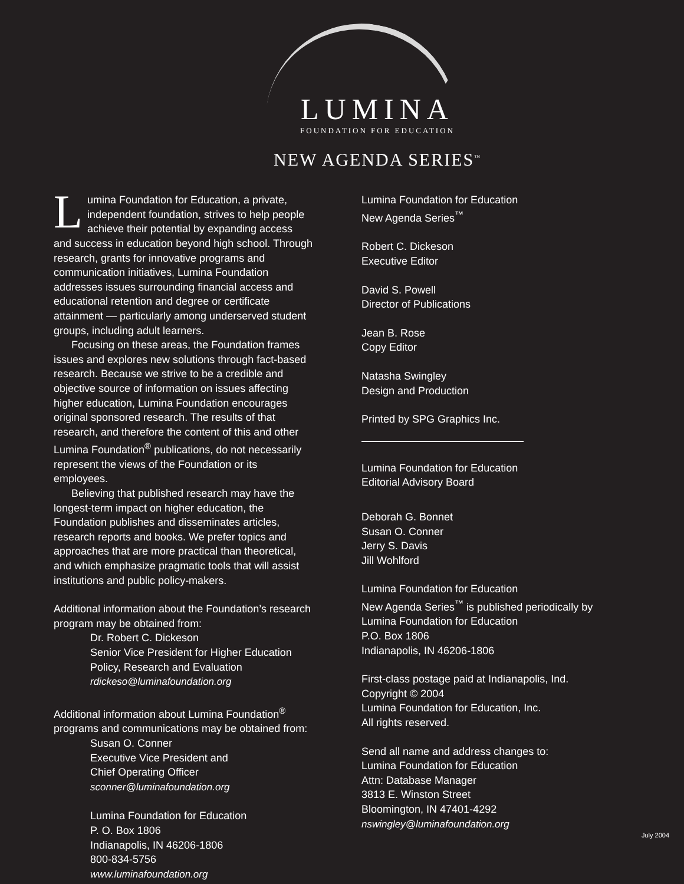LUMINA
FOUNDATION FOR EDUCATION
NEW AGENDA SERIES<sup>™</sup>
Lumina Foundation for Education, a private, independent foundation, strives to help people achieve their potential by expanding access and success in education beyond high school. Through research, grants for innovative programs and communication initiatives, Lumina Foundation addresses issues surrounding financial access and educational retention and degree or certificate attainment — particularly among underserved student groups, including adult learners.
Focusing on these areas, the Foundation frames issues and explores new solutions through fact-based research. Because we strive to be a credible and objective source of information on issues affecting higher education, Lumina Foundation encourages original sponsored research. The results of that research, and therefore the content of this and other Lumina Foundation<sup>®</sup> publications, do not necessarily represent the views of the Foundation or its employees.
Believing that published research may have the longest-term impact on higher education, the Foundation publishes and disseminates articles, research reports and books. We prefer topics and approaches that are more practical than theoretical, and which emphasize pragmatic tools that will assist institutions and public policy-makers.
Additional information about the Foundation’s research program may be obtained from:
Dr. Robert C. Dickeson
Senior Vice President for Higher Education Policy, Research and Evaluation
rdickeso@luminafoundation.org
Additional information about Lumina Foundation<sup>®</sup> programs and communications may be obtained from:
Susan O. Conner
Executive Vice President and
Chief Operating Officer
sconner@luminafoundation.org
Lumina Foundation for Education
P. O. Box 1806
Indianapolis, IN 46206-1806
800-834-5756
www.luminafoundation.org
Lumina Foundation for Education
New Agenda Series<sup>™</sup>
Robert C. Dickeson
Executive Editor
David S. Powell
Director of Publications
Jean B. Rose
Copy Editor
Natasha Swingley
Design and Production
Printed by SPG Graphics Inc.
Lumina Foundation for Education
Editorial Advisory Board
Deborah G. Bonnet
Susan O. Conner
Jerry S. Davis
Jill Wohlford
Lumina Foundation for Education
New Agenda Series<sup>™</sup> is published periodically by Lumina Foundation for Education
P.O. Box 1806
Indianapolis, IN 46206-1806
First-class postage paid at Indianapolis, Ind.
Copyright © 2004
Lumina Foundation for Education, Inc.
All rights reserved.
Send all name and address changes to:
Lumina Foundation for Education
Attn: Database Manager
3813 E. Winston Street
Bloomington, IN 47401-4292
nswingley@luminafoundation.org
July 2004